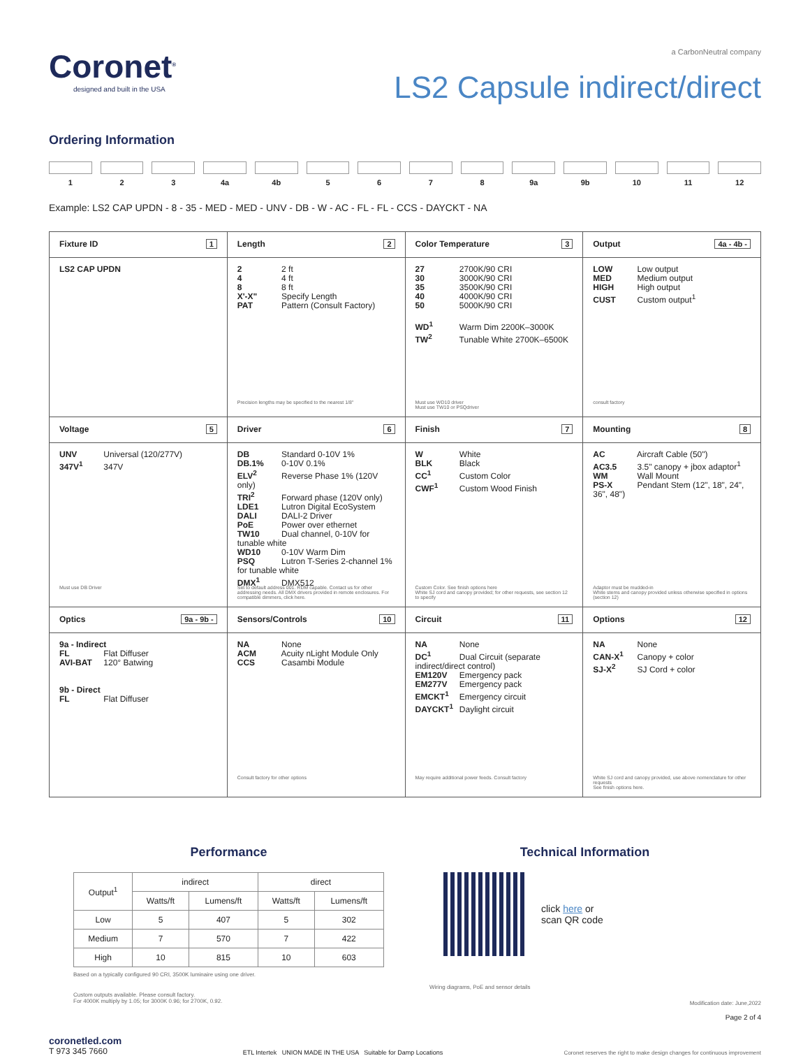Coronet<sup>®</sup>
designed and built in the USA
a CarbonNeutral company
LS2 Capsule indirect/direct
Ordering Information
1 2 3 4a 4b 5 6 7 8 9a 9b 10 11 12
Example: LS2 CAP UPDN - 8 - 35 - MED - MED - UNV - DB - W - AC - FL - FL - CCS - DAYCKT - NA
| Fixture ID 1 | Length 2 | Color Temperature 3 | Output 4a - 4b - |
| LS2 CAP UPDN | 2 2 ft 4 4 ft 8 8 ft X'-X" Specify Length PAT Pattern (Consult Factory) Precision lengths may be specified to the nearest 1/8" | 27 2700K/90 CRI 30 3000K/90 CRI 35 3500K/90 CRI 40 4000K/90 CRI 50 5000K/90 CRI WD<sup>1</sup> Warm Dim 2200K–3000K TW<sup>2</sup> Tunable White 2700K–6500K Must use WD10 driver Must use TW10 or PSQdriver | LOW Low output MED Medium output HIGH High output CUST Custom output<sup>1</sup> consult factory |
| Voltage 5 | Driver 6 | Finish 7 | Mounting 8 |
| UNV Universal (120/277V) 347V<sup>1</sup> 347V Must use DB Driver | DB Standard 0-10V 1% DB.1% 0-10V 0.1% ELV<sup>2</sup> Reverse Phase 1% (120V only) TRI<sup>2</sup> Forward phase (120V only) LDE1 Lutron Digital EcoSystem DALI DALI-2 Driver PoE Power over ethernet TW10 Dual channel, 0-10V for tunable white WD10 0-10V Warm Dim PSQ Lutron T-Series 2-channel 1% for tunable white DMX<sup>1</sup> DMX512 Set to default address 001. RDM capable. Contact us for other addressing needs. All DMX drivers provided in remote enclosures. For compatible dimmers, click here. | W White BLK Black CC<sup>1</sup> Custom Color CWF<sup>1</sup> Custom Wood Finish Custom Color. See finish options here White SJ cord and canopy provided; for other requests, see section 12 to specify | AC Aircraft Cable (50") AC3.5 3.5" canopy + jbox adaptor<sup>1</sup> WM Wall Mount PS-X Pendant Stem (12", 18", 24", 36", 48") Adaptor must be mudded-in White stems and canopy provided unless otherwise specified in options (section 12) |
| Optics 9a - 9b - | Sensors/Controls 10 | Circuit 11 | Options 12 |
| 9a - Indirect FL Flat Diffuser AVI-BAT 120° Batwing 9b - Direct FL Flat Diffuser | NA None ACM Acuity nLight Module Only CCS Casambi Module Consult factory for other options | NA None DC<sup>1</sup> Dual Circuit (separate indirect/direct control) EM120V Emergency pack EM277V Emergency pack EMCKT<sup>1</sup> Emergency circuit DAYCKT<sup>1</sup> Daylight circuit May require additional power feeds. Consult factory | NA None CAN-X<sup>1</sup> Canopy + color SJ-X<sup>2</sup> SJ Cord + color White SJ cord and canopy provided, use above nomenclature for other requests See finish options here. |
Performance
| Output<sup>1</sup> | indirect | | direct | |
| --- | --- | --- | --- | --- |
| | Watts/ft | Lumens/ft | Watts/ft | Lumens/ft |
| Low | 5 | 407 | 5 | 302 |
| Medium | 7 | 570 | 7 | 422 |
| High | 10 | 815 | 10 | 603 |
Based on a typically configured 90 CRI, 3500K luminaire using one driver.
Custom outputs available. Please consult factory.
For 4000K multiply by 1.05; for 3000K 0.96; for 2700K, 0.92.
Technical Information
click here or
scan QR code
Wiring diagrams, PoE and sensor details
Modification date: June,2022
Page 2 of 4
coronetled.com
T 973 345 7660
ETL Intertek UNION MADE IN THE USA Suitable for Damp Locations
Coronet reserves the right to make design changes for continuous improvement